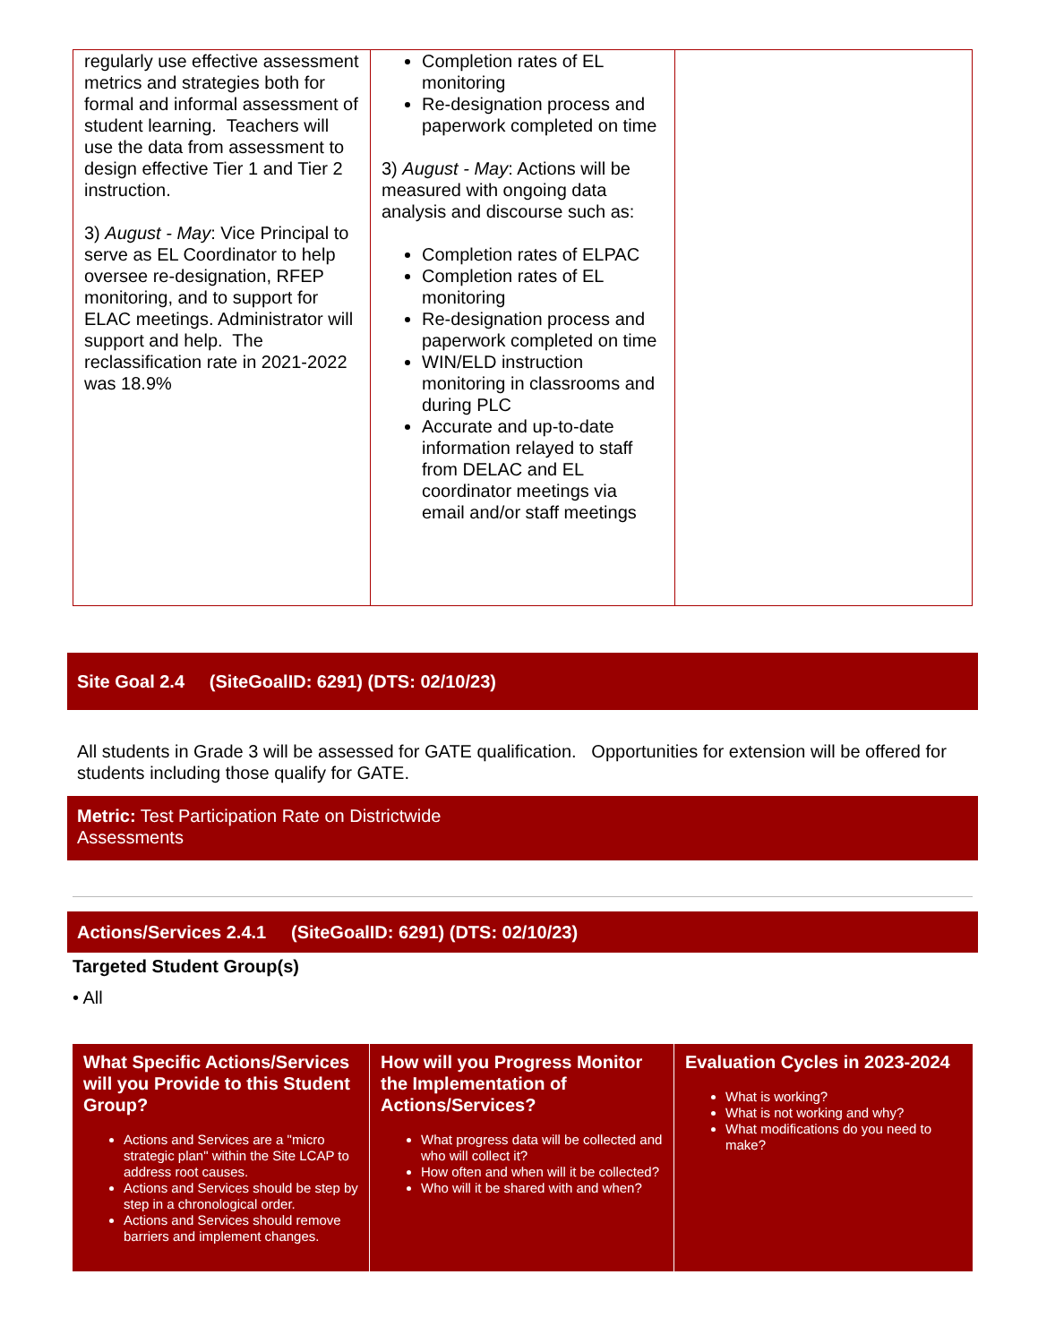| regularly use effective assessment metrics and strategies both for formal and informal assessment of student learning. Teachers will use the data from assessment to design effective Tier 1 and Tier 2 instruction. 3) August - May : Vice Principal to serve as EL Coordinator to help oversee re-designation, RFEP monitoring, and to support for ELAC meetings. Administrator will support and help. The reclassification rate in 2021-2022 was 18.9% | Completion rates of EL monitoring Re-designation process and paperwork completed on time 3) August - May : Actions will be measured with ongoing data analysis and discourse such as: Completion rates of ELPAC Completion rates of EL monitoring Re-designation process and paperwork completed on time WIN/ELD instruction monitoring in classrooms and during PLC Accurate and up-to-date information relayed to staff from DELAC and EL coordinator meetings via email and/or staff meetings | |
Site Goal 2.4 (SiteGoalID: 6291) (DTS: 02/10/23)
All students in Grade 3 will be assessed for GATE qualification. Opportunities for extension will be offered for students including those qualify for GATE.
Metric: Test Participation Rate on Districtwide
Assessments
Actions/Services 2.4.1 (SiteGoalID: 6291) (DTS: 02/10/23)
Targeted Student Group(s)
• All
| What Specific Actions/Services will you Provide to this Student Group? Actions and Services are a "micro strategic plan" within the Site LCAP to address root causes. Actions and Services should be step by step in a chronological order. Actions and Services should remove barriers and implement changes. | How will you Progress Monitor the Implementation of Actions/Services? What progress data will be collected and who will collect it? How often and when will it be collected? Who will it be shared with and when? | Evaluation Cycles in 2023-2024 What is working? What is not working and why? What modifications do you need to make? |